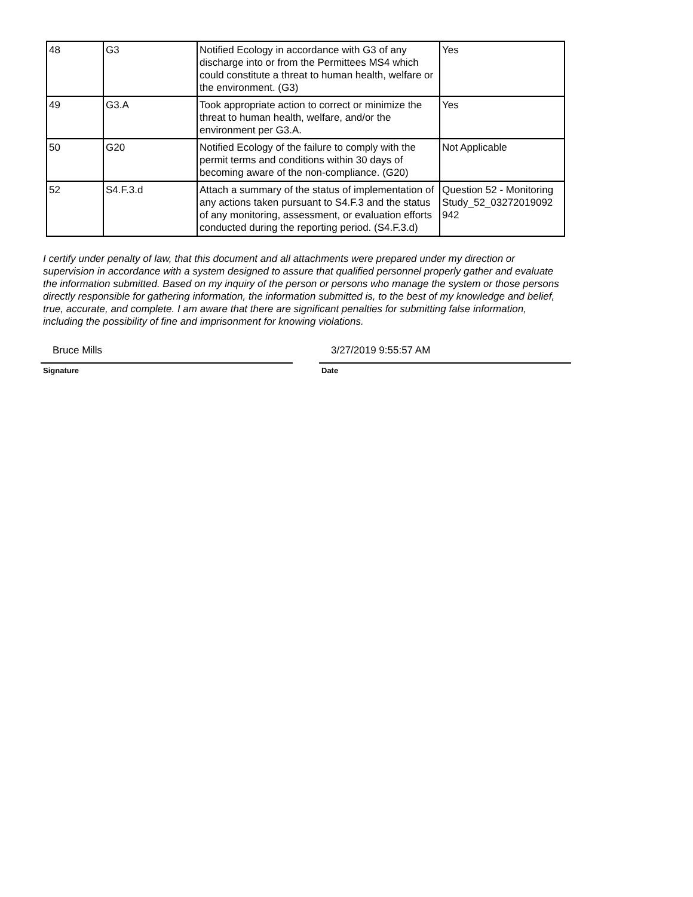| 48 | G3 | Notified Ecology in accordance with G3 of any discharge into or from the Permittees MS4 which could constitute a threat to human health, welfare or the environment. (G3) | Yes |
| 49 | G3.A | Took appropriate action to correct or minimize the threat to human health, welfare, and/or the environment per G3.A. | Yes |
| 50 | G20 | Notified Ecology of the failure to comply with the permit terms and conditions within 30 days of becoming aware of the non-compliance. (G20) | Not Applicable |
| 52 | S4.F.3.d | Attach a summary of the status of implementation of any actions taken pursuant to S4.F.3 and the status of any monitoring, assessment, or evaluation efforts conducted during the reporting period. (S4.F.3.d) | Question 52 - Monitoring Study_52_03272019092 942 |
I certify under penalty of law, that this document and all attachments were prepared under my direction or supervision in accordance with a system designed to assure that qualified personnel properly gather and evaluate the information submitted. Based on my inquiry of the person or persons who manage the system or those persons directly responsible for gathering information, the information submitted is, to the best of my knowledge and belief, true, accurate, and complete. I am aware that there are significant penalties for submitting false information, including the possibility of fine and imprisonment for knowing violations.
Bruce Mills
Signature
3/27/2019 9:55:57 AM
Date